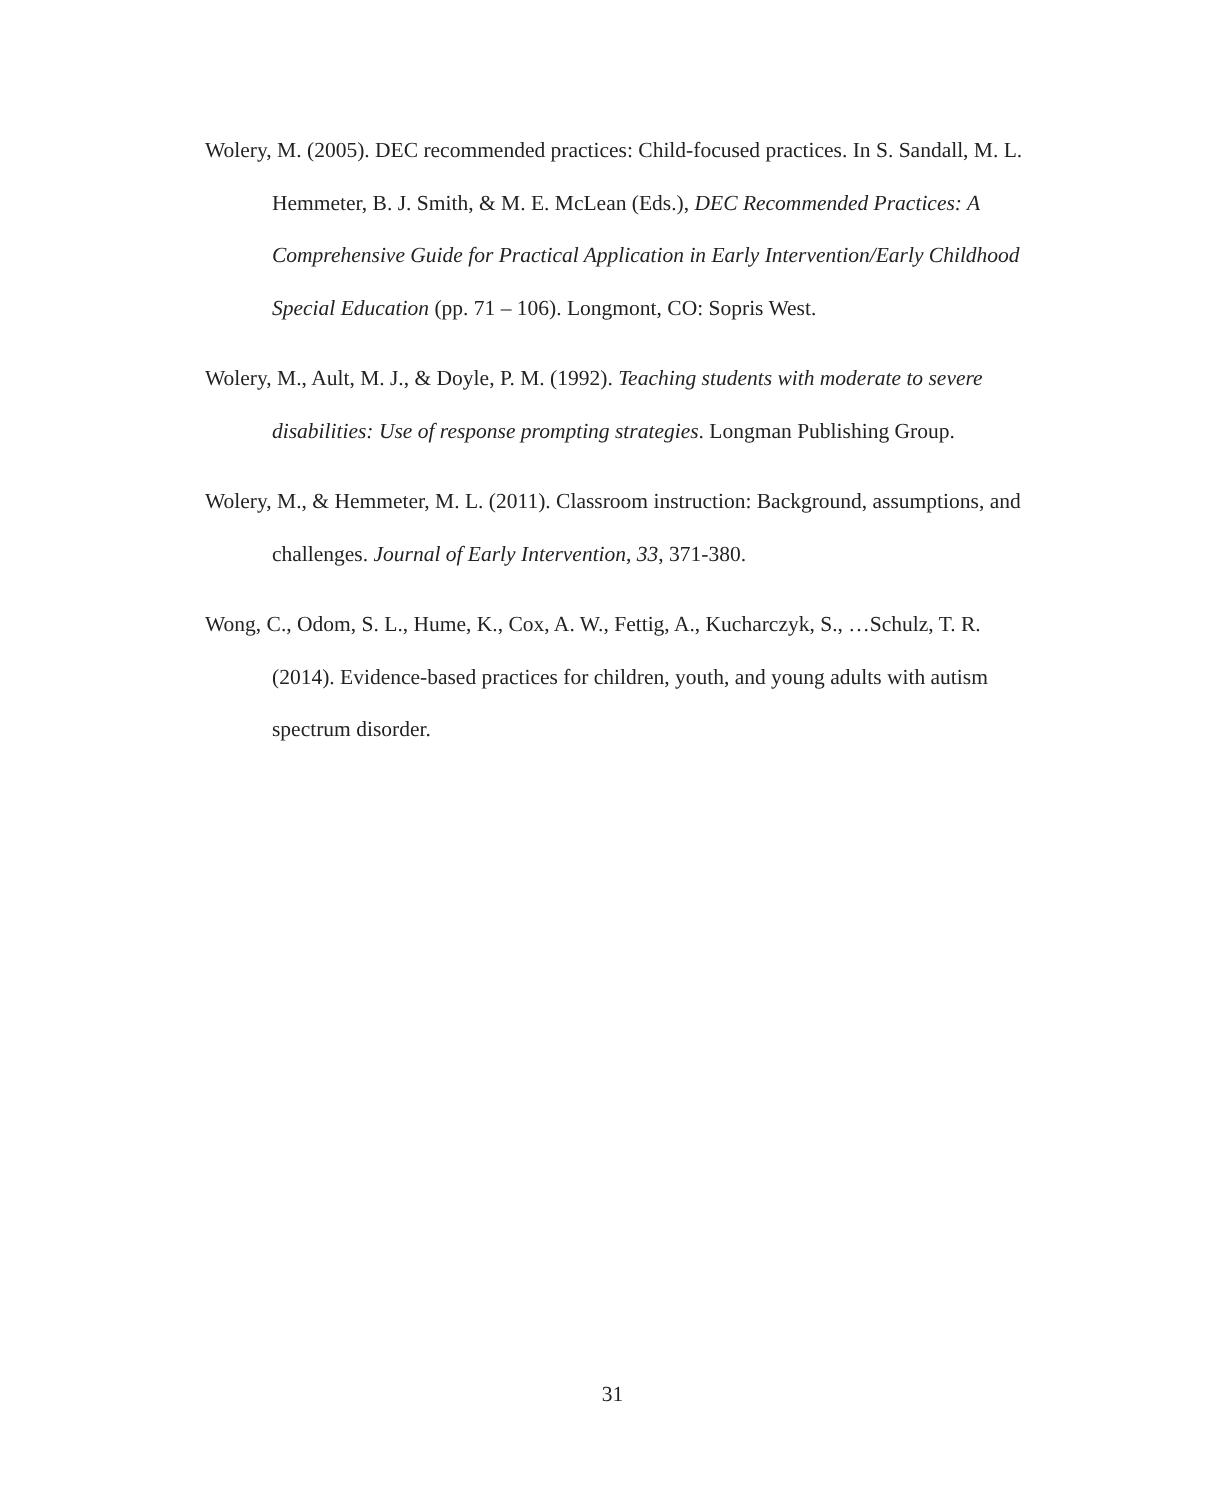Wolery, M. (2005). DEC recommended practices: Child-focused practices. In S. Sandall, M. L. Hemmeter, B. J. Smith, & M. E. McLean (Eds.), DEC Recommended Practices: A Comprehensive Guide for Practical Application in Early Intervention/Early Childhood Special Education (pp. 71 – 106). Longmont, CO: Sopris West.
Wolery, M., Ault, M. J., & Doyle, P. M. (1992). Teaching students with moderate to severe disabilities: Use of response prompting strategies. Longman Publishing Group.
Wolery, M., & Hemmeter, M. L. (2011). Classroom instruction: Background, assumptions, and challenges. Journal of Early Intervention, 33, 371-380.
Wong, C., Odom, S. L., Hume, K., Cox, A. W., Fettig, A., Kucharczyk, S., …Schulz, T. R. (2014). Evidence-based practices for children, youth, and young adults with autism spectrum disorder.
31